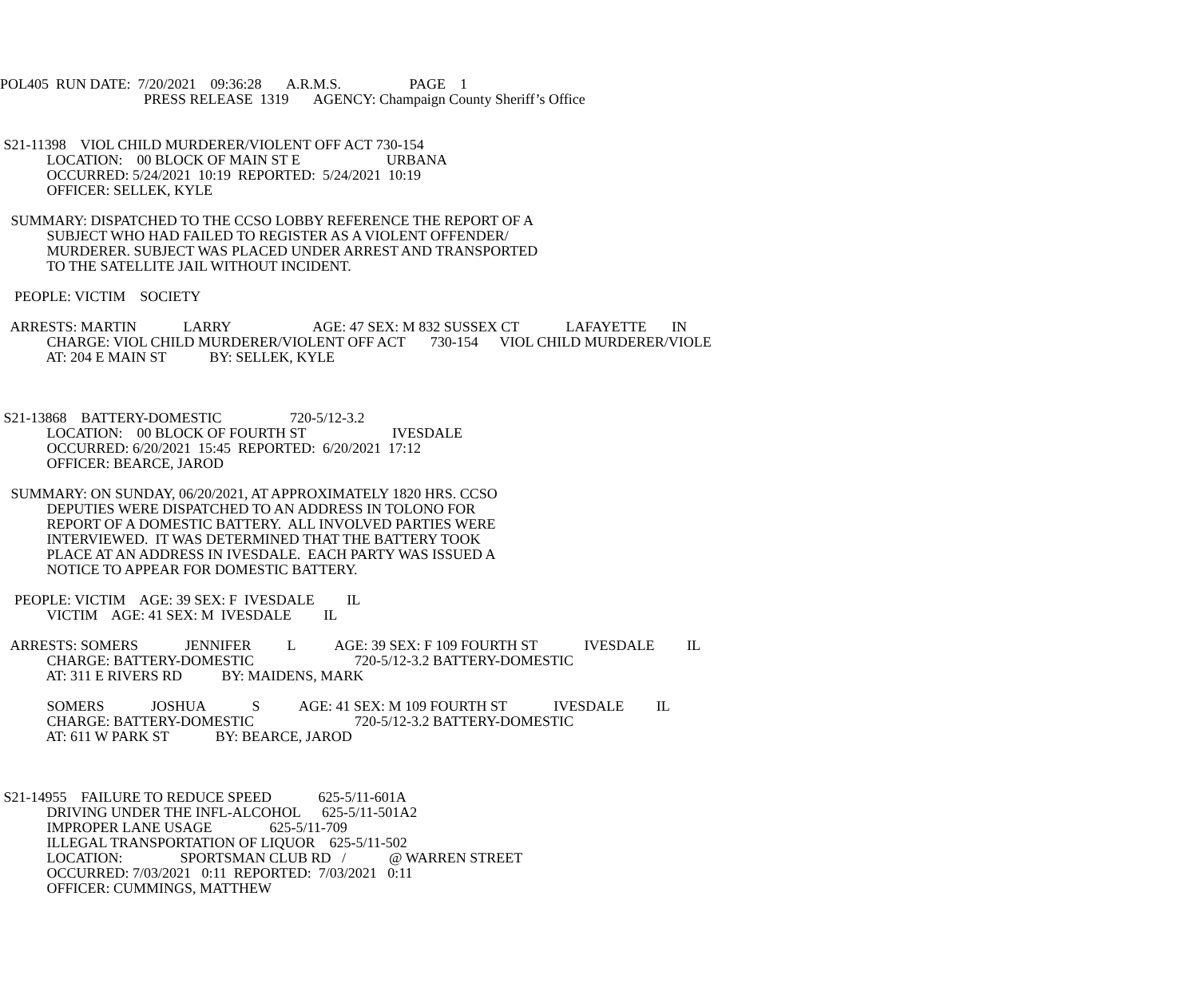POL405 RUN DATE: 7/20/2021 09:36:28 A.R.M.S. PAGE 1
PRESS RELEASE 1319 AGENCY: Champaign County Sheriff’s Office
S21-11398 VIOL CHILD MURDERER/VIOLENT OFF ACT 730-154
LOCATION: 00 BLOCK OF MAIN ST E URBANA
OCCURRED: 5/24/2021 10:19 REPORTED: 5/24/2021 10:19
OFFICER: SELLEK, KYLE
SUMMARY: DISPATCHED TO THE CCSO LOBBY REFERENCE THE REPORT OF A
SUBJECT WHO HAD FAILED TO REGISTER AS A VIOLENT OFFENDER/
MURDERER. SUBJECT WAS PLACED UNDER ARREST AND TRANSPORTED
TO THE SATELLITE JAIL WITHOUT INCIDENT.
PEOPLE: VICTIM SOCIETY
ARRESTS: MARTIN LARRY AGE: 47 SEX: M 832 SUSSEX CT LAFAYETTE IN
CHARGE: VIOL CHILD MURDERER/VIOLENT OFF ACT 730-154 VIOL CHILD MURDERER/VIOLE
AT: 204 E MAIN ST BY: SELLEK, KYLE
S21-13868 BATTERY-DOMESTIC 720-5/12-3.2
LOCATION: 00 BLOCK OF FOURTH ST IVESDALE
OCCURRED: 6/20/2021 15:45 REPORTED: 6/20/2021 17:12
OFFICER: BEARCE, JAROD
SUMMARY: ON SUNDAY, 06/20/2021, AT APPROXIMATELY 1820 HRS. CCSO
DEPUTIES WERE DISPATCHED TO AN ADDRESS IN TOLONO FOR
REPORT OF A DOMESTIC BATTERY. ALL INVOLVED PARTIES WERE
INTERVIEWED. IT WAS DETERMINED THAT THE BATTERY TOOK
PLACE AT AN ADDRESS IN IVESDALE. EACH PARTY WAS ISSUED A
NOTICE TO APPEAR FOR DOMESTIC BATTERY.
PEOPLE: VICTIM AGE: 39 SEX: F IVESDALE IL
VICTIM AGE: 41 SEX: M IVESDALE IL
ARRESTS: SOMERS JENNIFER L AGE: 39 SEX: F 109 FOURTH ST IVESDALE IL
CHARGE: BATTERY-DOMESTIC 720-5/12-3.2 BATTERY-DOMESTIC
AT: 311 E RIVERS RD BY: MAIDENS, MARK
SOMERS JOSHUA S AGE: 41 SEX: M 109 FOURTH ST IVESDALE IL
CHARGE: BATTERY-DOMESTIC 720-5/12-3.2 BATTERY-DOMESTIC
AT: 611 W PARK ST BY: BEARCE, JAROD
S21-14955 FAILURE TO REDUCE SPEED 625-5/11-601A
DRIVING UNDER THE INFL-ALCOHOL 625-5/11-501A2
IMPROPER LANE USAGE 625-5/11-709
ILLEGAL TRANSPORTATION OF LIQUOR 625-5/11-502
LOCATION: SPORTSMAN CLUB RD / @ WARREN STREET
OCCURRED: 7/03/2021 0:11 REPORTED: 7/03/2021 0:11
OFFICER: CUMMINGS, MATTHEW